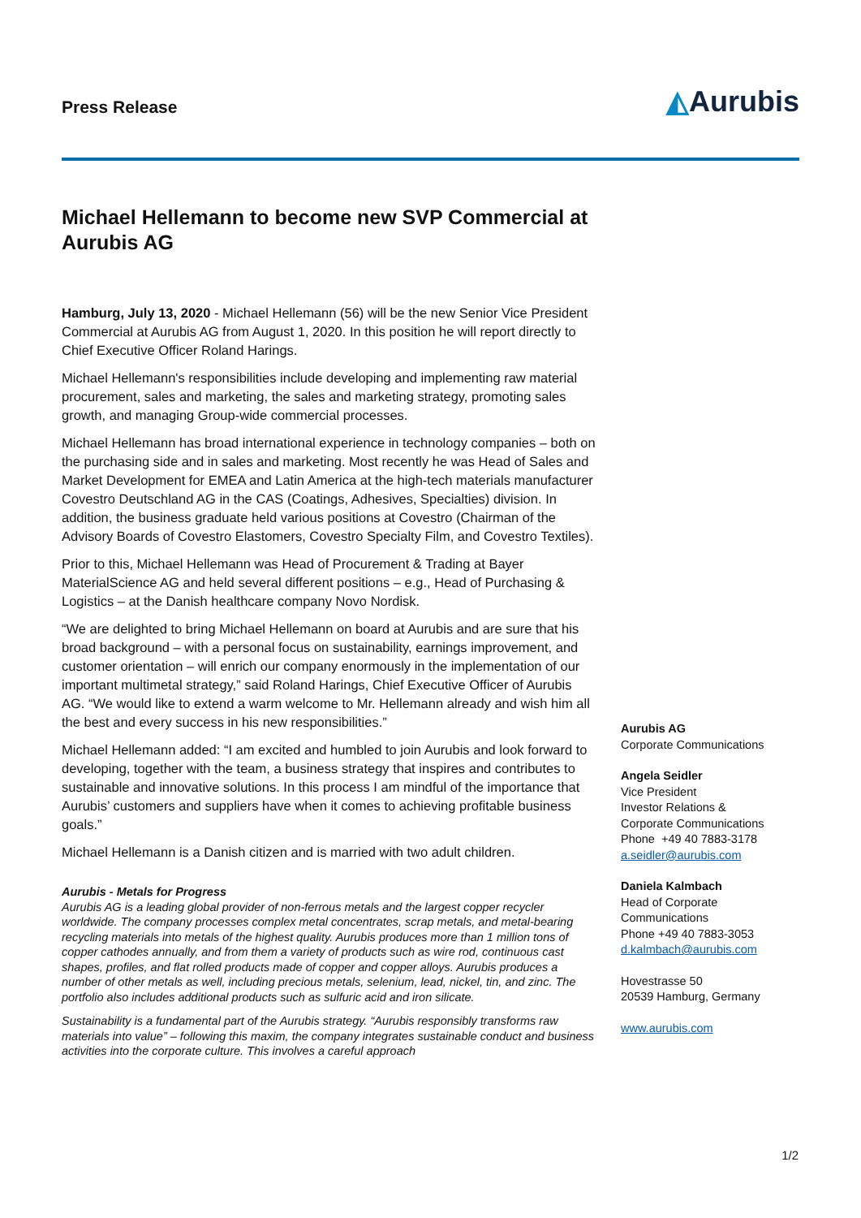Press Release ◭Aurubis
Michael Hellemann to become new SVP Commercial at Aurubis AG
Hamburg, July 13, 2020 - Michael Hellemann (56) will be the new Senior Vice President Commercial at Aurubis AG from August 1, 2020. In this position he will report directly to Chief Executive Officer Roland Harings.
Michael Hellemann's responsibilities include developing and implementing raw material procurement, sales and marketing, the sales and marketing strategy, promoting sales growth, and managing Group-wide commercial processes.
Michael Hellemann has broad international experience in technology companies – both on the purchasing side and in sales and marketing. Most recently he was Head of Sales and Market Development for EMEA and Latin America at the high-tech materials manufacturer Covestro Deutschland AG in the CAS (Coatings, Adhesives, Specialties) division. In addition, the business graduate held various positions at Covestro (Chairman of the Advisory Boards of Covestro Elastomers, Covestro Specialty Film, and Covestro Textiles).
Prior to this, Michael Hellemann was Head of Procurement & Trading at Bayer MaterialScience AG and held several different positions – e.g., Head of Purchasing & Logistics – at the Danish healthcare company Novo Nordisk.
“We are delighted to bring Michael Hellemann on board at Aurubis and are sure that his broad background – with a personal focus on sustainability, earnings improvement, and customer orientation – will enrich our company enormously in the implementation of our important multimetal strategy,” said Roland Harings, Chief Executive Officer of Aurubis AG. “We would like to extend a warm welcome to Mr. Hellemann already and wish him all the best and every success in his new responsibilities.”
Michael Hellemann added: “I am excited and humbled to join Aurubis and look forward to developing, together with the team, a business strategy that inspires and contributes to sustainable and innovative solutions. In this process I am mindful of the importance that Aurubis’ customers and suppliers have when it comes to achieving profitable business goals.”
Michael Hellemann is a Danish citizen and is married with two adult children.
Aurubis - Metals for Progress
Aurubis AG is a leading global provider of non-ferrous metals and the largest copper recycler worldwide. The company processes complex metal concentrates, scrap metals, and metal-bearing recycling materials into metals of the highest quality. Aurubis produces more than 1 million tons of copper cathodes annually, and from them a variety of products such as wire rod, continuous cast shapes, profiles, and flat rolled products made of copper and copper alloys. Aurubis produces a number of other metals as well, including precious metals, selenium, lead, nickel, tin, and zinc. The portfolio also includes additional products such as sulfuric acid and iron silicate.
Sustainability is a fundamental part of the Aurubis strategy. “Aurubis responsibly transforms raw materials into value” – following this maxim, the company integrates sustainable conduct and business activities into the corporate culture. This involves a careful approach
Aurubis AG
Corporate Communications
Angela Seidler
Vice President
Investor Relations &
Corporate Communications
Phone +49 40 7883-3178
a.seidler@aurubis.com
Daniela Kalmbach
Head of Corporate
Communications
Phone +49 40 7883-3053
d.kalmbach@aurubis.com
Hovestrasse 50
20539 Hamburg, Germany
www.aurubis.com
1/2